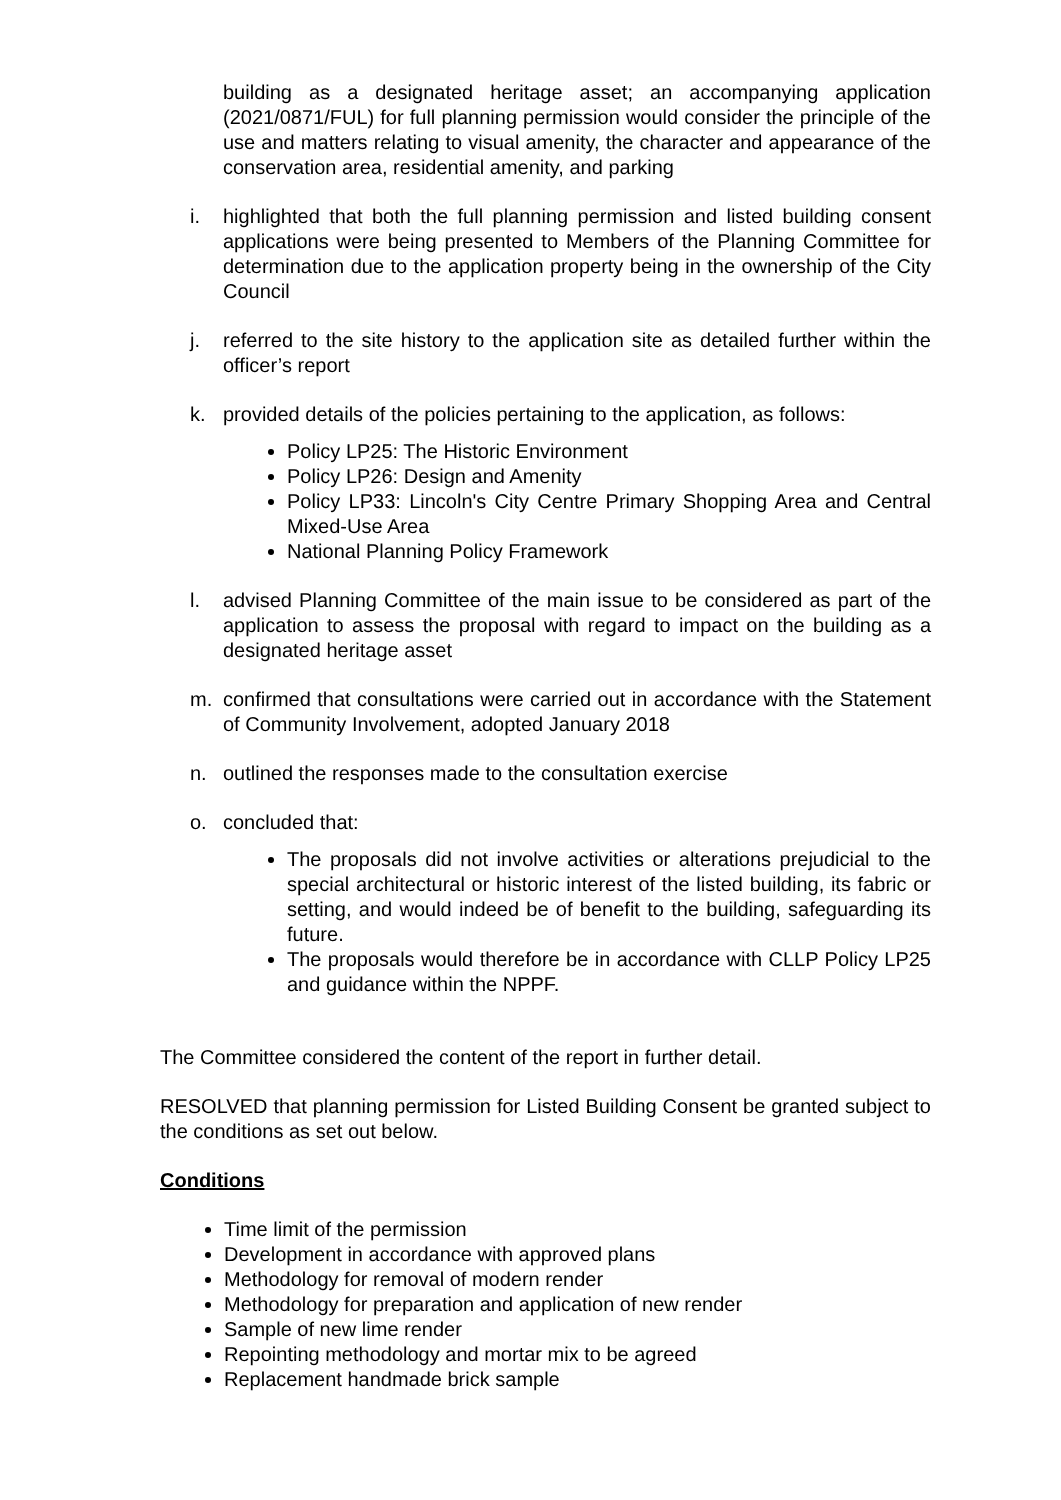building as a designated heritage asset; an accompanying application (2021/0871/FUL) for full planning permission would consider the principle of the use and matters relating to visual amenity, the character and appearance of the conservation area, residential amenity, and parking
i. highlighted that both the full planning permission and listed building consent applications were being presented to Members of the Planning Committee for determination due to the application property being in the ownership of the City Council
j. referred to the site history to the application site as detailed further within the officer’s report
k. provided details of the policies pertaining to the application, as follows:
Policy LP25: The Historic Environment
Policy LP26: Design and Amenity
Policy LP33: Lincoln's City Centre Primary Shopping Area and Central Mixed-Use Area
National Planning Policy Framework
l. advised Planning Committee of the main issue to be considered as part of the application to assess the proposal with regard to impact on the building as a designated heritage asset
m. confirmed that consultations were carried out in accordance with the Statement of Community Involvement, adopted January 2018
n. outlined the responses made to the consultation exercise
o. concluded that:
The proposals did not involve activities or alterations prejudicial to the special architectural or historic interest of the listed building, its fabric or setting, and would indeed be of benefit to the building, safeguarding its future.
The proposals would therefore be in accordance with CLLP Policy LP25 and guidance within the NPPF.
The Committee considered the content of the report in further detail.
RESOLVED that planning permission for Listed Building Consent be granted subject to the conditions as set out below.
Conditions
Time limit of the permission
Development in accordance with approved plans
Methodology for removal of modern render
Methodology for preparation and application of new render
Sample of new lime render
Repointing methodology and mortar mix to be agreed
Replacement handmade brick sample